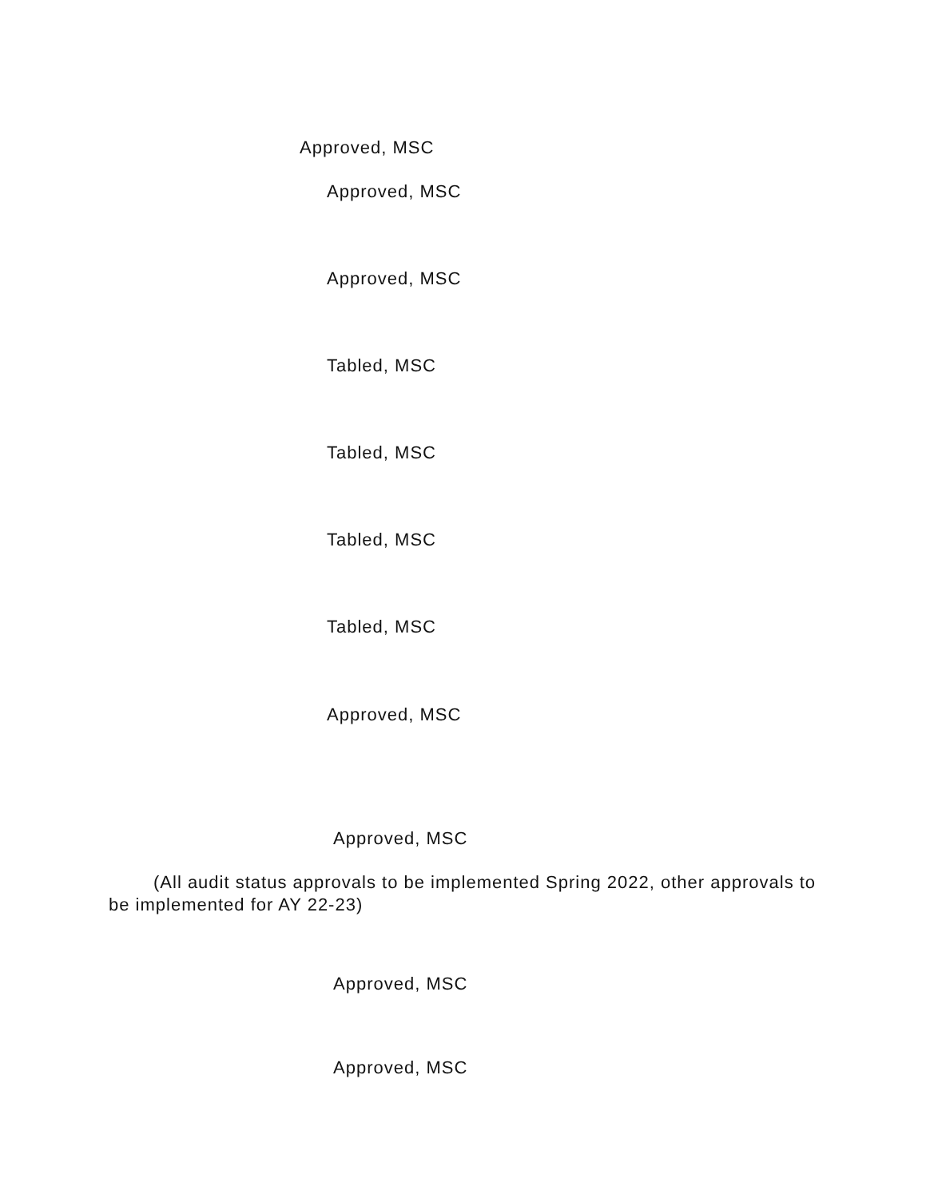Approved, MSC
Approved, MSC
Approved, MSC
Tabled, MSC
Tabled, MSC
Tabled, MSC
Tabled, MSC
Approved, MSC
Approved, MSC
(All audit status approvals to be implemented Spring 2022, other approvals to be implemented for AY 22-23)
Approved, MSC
Approved, MSC